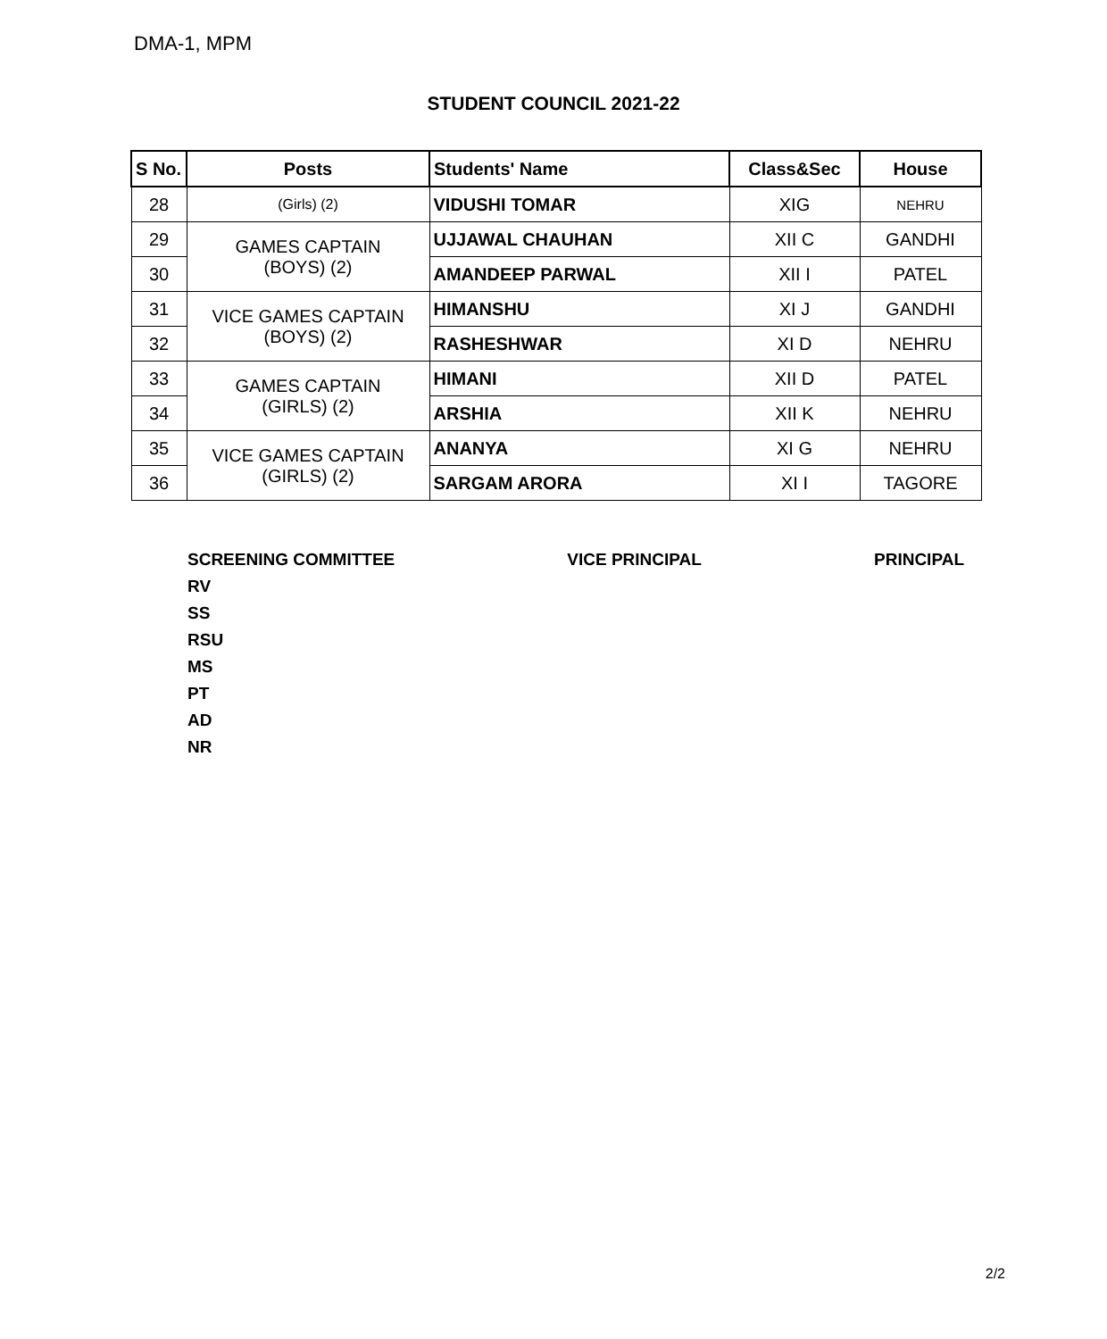DMA-1, MPM
STUDENT COUNCIL 2021-22
| S No. | Posts | Students' Name | Class&Sec | House |
| --- | --- | --- | --- | --- |
| 28 | (Girls) (2) | VIDUSHI TOMAR | XIG | NEHRU |
| 29 | GAMES CAPTAIN (BOYS) (2) | UJJAWAL CHAUHAN | XII C | GANDHI |
| 30 | | AMANDEEP PARWAL | XII I | PATEL |
| 31 | VICE GAMES CAPTAIN (BOYS) (2) | HIMANSHU | XI J | GANDHI |
| 32 | | RASHESHWAR | XI D | NEHRU |
| 33 | GAMES CAPTAIN (GIRLS) (2) | HIMANI | XII D | PATEL |
| 34 | | ARSHIA | XII K | NEHRU |
| 35 | VICE GAMES CAPTAIN (GIRLS) (2) | ANANYA | XI G | NEHRU |
| 36 | | SARGAM ARORA | XI I | TAGORE |
SCREENING COMMITTEE
RV
SS
RSU
MS
PT
AD
NR
VICE PRINCIPAL PRINCIPAL
2/2